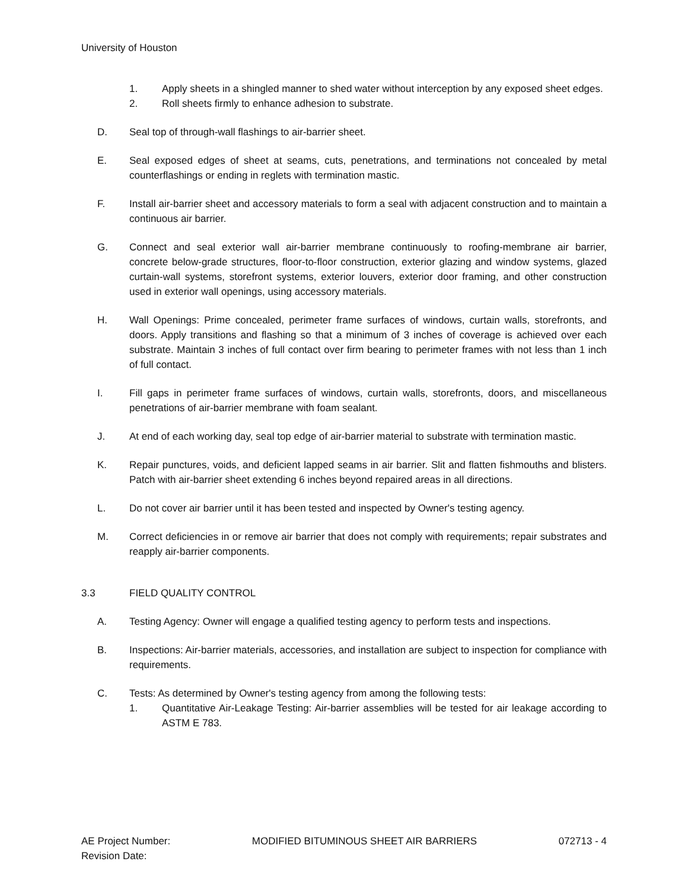University of Houston
1. Apply sheets in a shingled manner to shed water without interception by any exposed sheet edges.
2. Roll sheets firmly to enhance adhesion to substrate.
D. Seal top of through-wall flashings to air-barrier sheet.
E. Seal exposed edges of sheet at seams, cuts, penetrations, and terminations not concealed by metal counterflashings or ending in reglets with termination mastic.
F. Install air-barrier sheet and accessory materials to form a seal with adjacent construction and to maintain a continuous air barrier.
G. Connect and seal exterior wall air-barrier membrane continuously to roofing-membrane air barrier, concrete below-grade structures, floor-to-floor construction, exterior glazing and window systems, glazed curtain-wall systems, storefront systems, exterior louvers, exterior door framing, and other construction used in exterior wall openings, using accessory materials.
H. Wall Openings: Prime concealed, perimeter frame surfaces of windows, curtain walls, storefronts, and doors. Apply transitions and flashing so that a minimum of 3 inches of coverage is achieved over each substrate. Maintain 3 inches of full contact over firm bearing to perimeter frames with not less than 1 inch of full contact.
I. Fill gaps in perimeter frame surfaces of windows, curtain walls, storefronts, doors, and miscellaneous penetrations of air-barrier membrane with foam sealant.
J. At end of each working day, seal top edge of air-barrier material to substrate with termination mastic.
K. Repair punctures, voids, and deficient lapped seams in air barrier. Slit and flatten fishmouths and blisters. Patch with air-barrier sheet extending 6 inches beyond repaired areas in all directions.
L. Do not cover air barrier until it has been tested and inspected by Owner's testing agency.
M. Correct deficiencies in or remove air barrier that does not comply with requirements; repair substrates and reapply air-barrier components.
3.3 FIELD QUALITY CONTROL
A. Testing Agency: Owner will engage a qualified testing agency to perform tests and inspections.
B. Inspections: Air-barrier materials, accessories, and installation are subject to inspection for compliance with requirements.
C. Tests: As determined by Owner's testing agency from among the following tests:
1. Quantitative Air-Leakage Testing: Air-barrier assemblies will be tested for air leakage according to ASTM E 783.
AE Project Number:
Revision Date:
MODIFIED BITUMINOUS SHEET AIR BARRIERS
072713 - 4